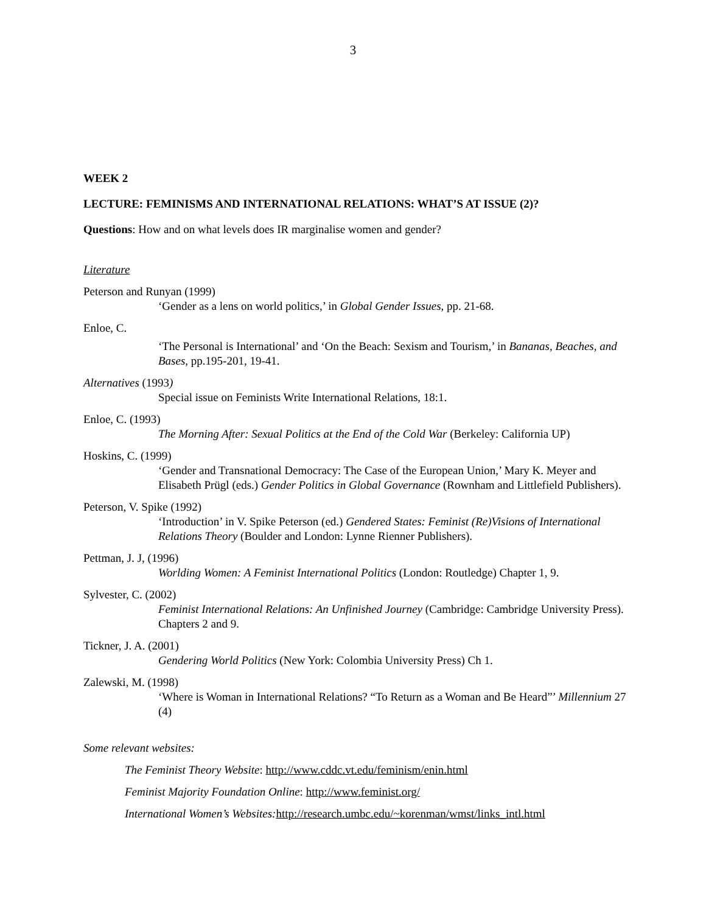3
WEEK 2
LECTURE: FEMINISMS AND INTERNATIONAL RELATIONS: WHAT’S AT ISSUE (2)?
Questions: How and on what levels does IR marginalise women and gender?
Literature
Peterson and Runyan (1999)
‘Gender as a lens on world politics,’ in Global Gender Issues, pp. 21-68.
Enloe, C.
‘The Personal is International’ and ‘On the Beach: Sexism and Tourism,’ in Bananas, Beaches, and Bases, pp.195-201, 19-41.
Alternatives (1993)
Special issue on Feminists Write International Relations, 18:1.
Enloe, C. (1993)
The Morning After: Sexual Politics at the End of the Cold War (Berkeley: California UP)
Hoskins, C. (1999)
‘Gender and Transnational Democracy: The Case of the European Union,’ Mary K. Meyer and Elisabeth Prügl (eds.) Gender Politics in Global Governance (Rownham and Littlefield Publishers).
Peterson, V. Spike (1992)
‘Introduction’ in V. Spike Peterson (ed.) Gendered States: Feminist (Re)Visions of International Relations Theory (Boulder and London: Lynne Rienner Publishers).
Pettman, J. J, (1996)
Worlding Women: A Feminist International Politics (London: Routledge) Chapter 1, 9.
Sylvester, C. (2002)
Feminist International Relations: An Unfinished Journey (Cambridge: Cambridge University Press). Chapters 2 and 9.
Tickner, J. A. (2001)
Gendering World Politics (New York: Colombia University Press) Ch 1.
Zalewski, M. (1998)
‘Where is Woman in International Relations? “To Return as a Woman and Be Heard”’ Millennium 27 (4)
Some relevant websites:
The Feminist Theory Website: http://www.cddc.vt.edu/feminism/enin.html
Feminist Majority Foundation Online: http://www.feminist.org/
International Women’s Websites: http://research.umbc.edu/~korenman/wmst/links_intl.html